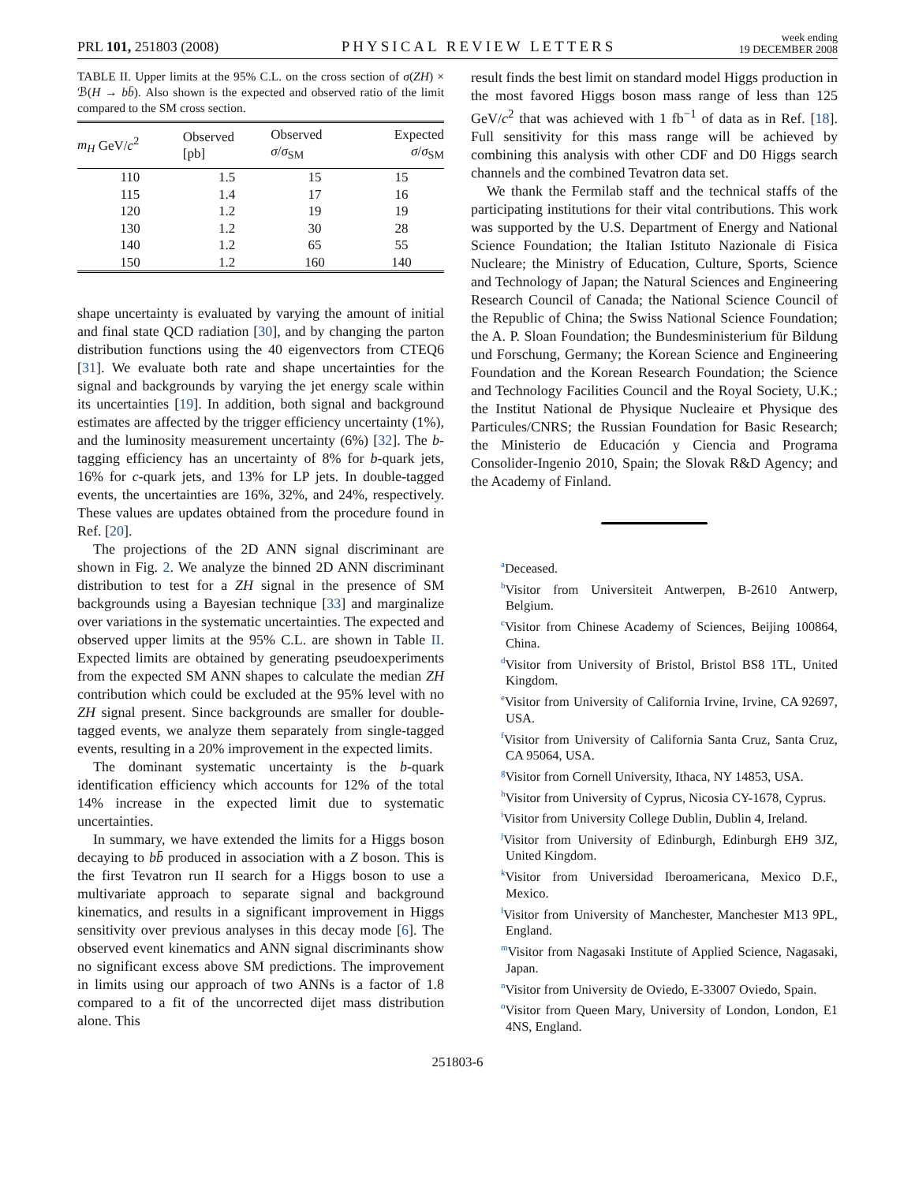PRL 101, 251803 (2008) PHYSICAL REVIEW LETTERS week ending
19 DECEMBER 2008
TABLE II. Upper limits at the 95% C.L. on the cross section of σ(ZH) × ℬ(H → bb̄). Also shown is the expected and observed ratio of the limit compared to the SM cross section.
| m<sub>H</sub> GeV/ c<sup>2</sup> | Observed [pb] | Observed σ / σ<sub>SM</sub> | Expected σ / σ<sub>SM</sub> |
| --- | --- | --- | --- |
| 110 | 1.5 | 15 | 15 |
| 115 | 1.4 | 17 | 16 |
| 120 | 1.2 | 19 | 19 |
| 130 | 1.2 | 30 | 28 |
| 140 | 1.2 | 65 | 55 |
| 150 | 1.2 | 160 | 140 |
shape uncertainty is evaluated by varying the amount of initial and final state QCD radiation [30], and by changing the parton distribution functions using the 40 eigenvectors from CTEQ6 [31]. We evaluate both rate and shape uncertainties for the signal and backgrounds by varying the jet energy scale within its uncertainties [19]. In addition, both signal and background estimates are affected by the trigger efficiency uncertainty (1%), and the luminosity measurement uncertainty (6%) [32]. The b-tagging efficiency has an uncertainty of 8% for b-quark jets, 16% for c-quark jets, and 13% for LP jets. In double-tagged events, the uncertainties are 16%, 32%, and 24%, respectively. These values are updates obtained from the procedure found in Ref. [20].
The projections of the 2D ANN signal discriminant are shown in Fig. 2. We analyze the binned 2D ANN discriminant distribution to test for a ZH signal in the presence of SM backgrounds using a Bayesian technique [33] and marginalize over variations in the systematic uncertainties. The expected and observed upper limits at the 95% C.L. are shown in Table II. Expected limits are obtained by generating pseudoexperiments from the expected SM ANN shapes to calculate the median ZH contribution which could be excluded at the 95% level with no ZH signal present. Since backgrounds are smaller for double-tagged events, we analyze them separately from single-tagged events, resulting in a 20% improvement in the expected limits.
The dominant systematic uncertainty is the b-quark identification efficiency which accounts for 12% of the total 14% increase in the expected limit due to systematic uncertainties.
In summary, we have extended the limits for a Higgs boson decaying to bb̄ produced in association with a Z boson. This is the first Tevatron run II search for a Higgs boson to use a multivariate approach to separate signal and background kinematics, and results in a significant improvement in Higgs sensitivity over previous analyses in this decay mode [6]. The observed event kinematics and ANN signal discriminants show no significant excess above SM predictions. The improvement in limits using our approach of two ANNs is a factor of 1.8 compared to a fit of the uncorrected dijet mass distribution alone. This
result finds the best limit on standard model Higgs production in the most favored Higgs boson mass range of less than 125 GeV/c<sup>2</sup> that was achieved with 1 fb<sup>−1</sup> of data as in Ref. [18]. Full sensitivity for this mass range will be achieved by combining this analysis with other CDF and D0 Higgs search channels and the combined Tevatron data set.
We thank the Fermilab staff and the technical staffs of the participating institutions for their vital contributions. This work was supported by the U.S. Department of Energy and National Science Foundation; the Italian Istituto Nazionale di Fisica Nucleare; the Ministry of Education, Culture, Sports, Science and Technology of Japan; the Natural Sciences and Engineering Research Council of Canada; the National Science Council of the Republic of China; the Swiss National Science Foundation; the A. P. Sloan Foundation; the Bundesministerium für Bildung und Forschung, Germany; the Korean Science and Engineering Foundation and the Korean Research Foundation; the Science and Technology Facilities Council and the Royal Society, U.K.; the Institut National de Physique Nucleaire et Physique des Particules/CNRS; the Russian Foundation for Basic Research; the Ministerio de Educación y Ciencia and Programa Consolider-Ingenio 2010, Spain; the Slovak R&D Agency; and the Academy of Finland.
<sup>a</sup> Deceased.
<sup>b</sup> Visitor from Universiteit Antwerpen, B-2610 Antwerp, Belgium.
<sup>c</sup> Visitor from Chinese Academy of Sciences, Beijing 100864, China.
<sup>d</sup> Visitor from University of Bristol, Bristol BS8 1TL, United Kingdom.
<sup>e</sup> Visitor from University of California Irvine, Irvine, CA 92697, USA.
<sup>f</sup> Visitor from University of California Santa Cruz, Santa Cruz, CA 95064, USA.
<sup>g</sup> Visitor from Cornell University, Ithaca, NY 14853, USA.
<sup>h</sup> Visitor from University of Cyprus, Nicosia CY-1678, Cyprus.
<sup>i</sup> Visitor from University College Dublin, Dublin 4, Ireland.
<sup>j</sup> Visitor from University of Edinburgh, Edinburgh EH9 3JZ, United Kingdom.
<sup>k</sup> Visitor from Universidad Iberoamericana, Mexico D.F., Mexico.
<sup>l</sup> Visitor from University of Manchester, Manchester M13 9PL, England.
<sup>m</sup> Visitor from Nagasaki Institute of Applied Science, Nagasaki, Japan.
<sup>n</sup> Visitor from University de Oviedo, E-33007 Oviedo, Spain.
<sup>o</sup> Visitor from Queen Mary, University of London, London, E1 4NS, England.
251803-6